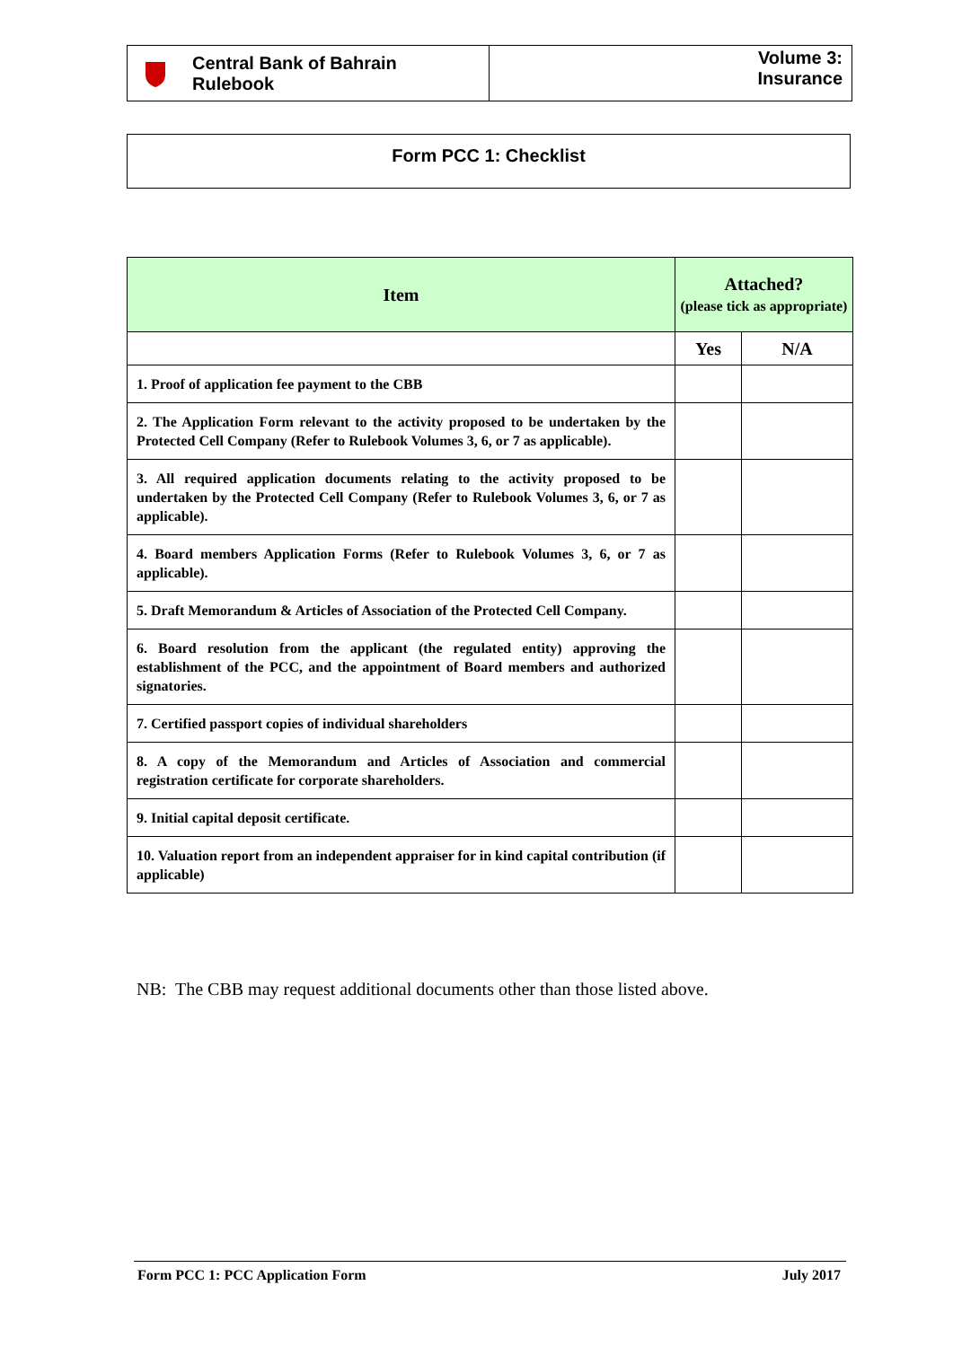Central Bank of Bahrain
Rulebook
Volume 3:
Insurance
Form PCC 1: Checklist
| Item | Attached? (please tick as appropriate) | |
| --- | --- | --- |
| | Yes | N/A |
| 1. Proof of application fee payment to the CBB | | |
| 2. The Application Form relevant to the activity proposed to be undertaken by the Protected Cell Company (Refer to Rulebook Volumes 3, 6, or 7 as applicable). | | |
| 3. All required application documents relating to the activity proposed to be undertaken by the Protected Cell Company (Refer to Rulebook Volumes 3, 6, or 7 as applicable). | | |
| 4. Board members Application Forms (Refer to Rulebook Volumes 3, 6, or 7 as applicable). | | |
| 5. Draft Memorandum & Articles of Association of the Protected Cell Company. | | |
| 6. Board resolution from the applicant (the regulated entity) approving the establishment of the PCC, and the appointment of Board members and authorized signatories. | | |
| 7. Certified passport copies of individual shareholders | | |
| 8. A copy of the Memorandum and Articles of Association and commercial registration certificate for corporate shareholders. | | |
| 9. Initial capital deposit certificate. | | |
| 10. Valuation report from an independent appraiser for in kind capital contribution (if applicable) | | |
NB: The CBB may request additional documents other than those listed above.
Form PCC 1: PCC Application Form July 2017